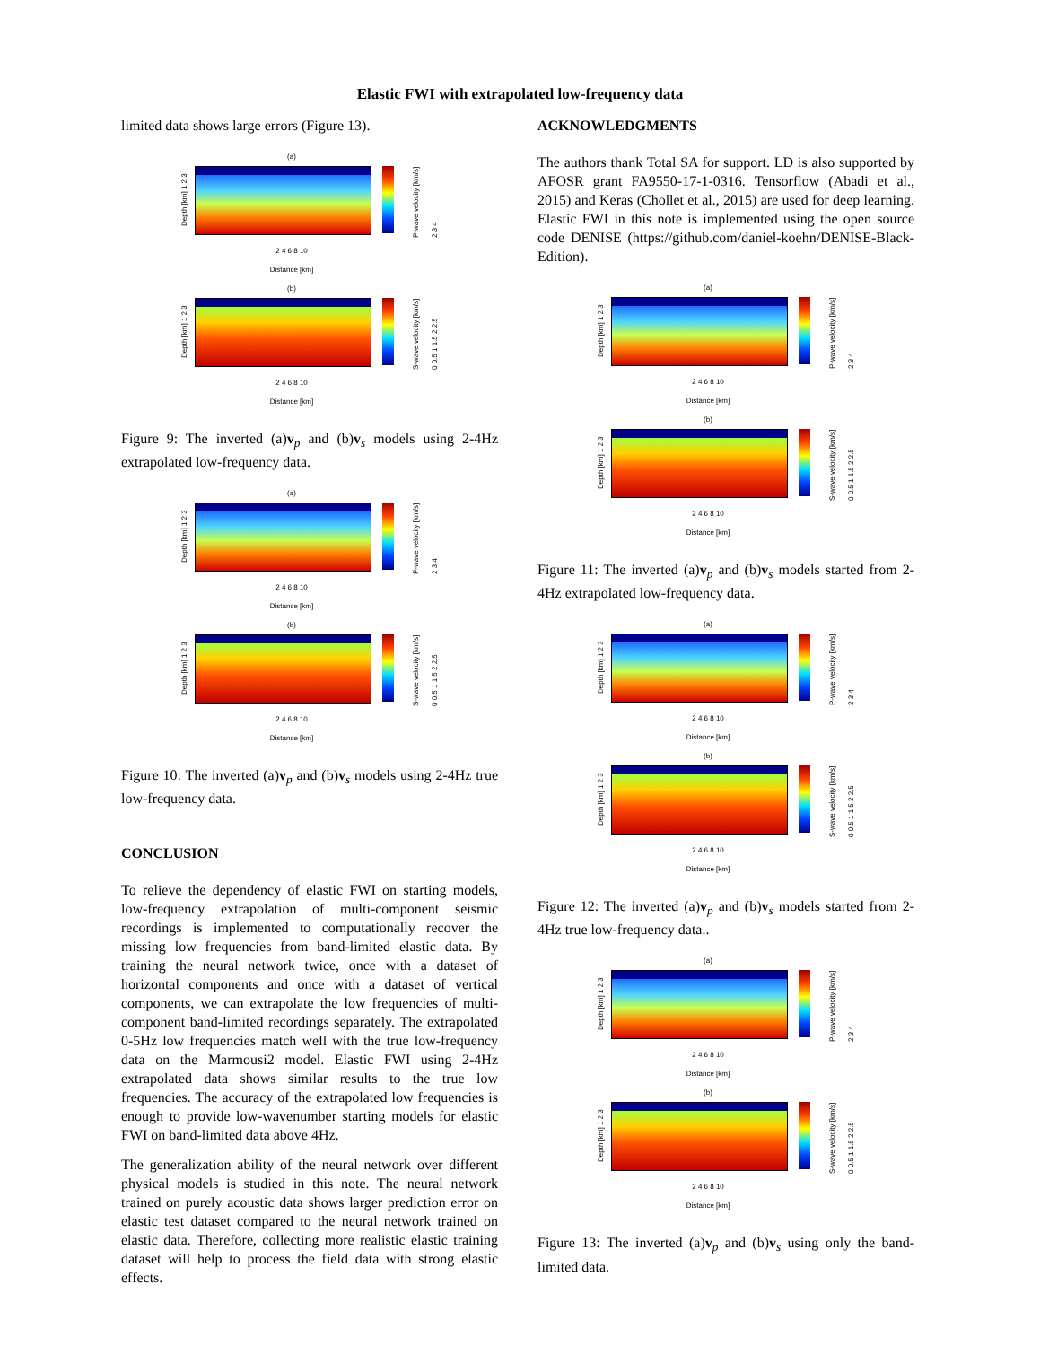Elastic FWI with extrapolated low-frequency data
limited data shows large errors (Figure 13).
(a)
Depth [km] 1 2 3
P-wave velocity [km/s] 2 3 4
2 4 6 8 10
Distance [km]
(b)
Depth [km] 1 2 3
S-wave velocity [km/s] 0 0.5 1 1.5 2 2.5
2 4 6 8 10
Distance [km]
Figure 9: The inverted (a)v<sub>p</sub> and (b)v<sub>s</sub> models using 2-4Hz extrapolated low-frequency data.
(a)
Depth [km] 1 2 3
P-wave velocity [km/s] 2 3 4
2 4 6 8 10
Distance [km]
(b)
Depth [km] 1 2 3
S-wave velocity [km/s] 0 0.5 1 1.5 2 2.5
2 4 6 8 10
Distance [km]
Figure 10: The inverted (a)v<sub>p</sub> and (b)v<sub>s</sub> models using 2-4Hz true low-frequency data.
CONCLUSION
To relieve the dependency of elastic FWI on starting models, low-frequency extrapolation of multi-component seismic recordings is implemented to computationally recover the missing low frequencies from band-limited elastic data. By training the neural network twice, once with a dataset of horizontal components and once with a dataset of vertical components, we can extrapolate the low frequencies of multi-component band-limited recordings separately. The extrapolated 0-5Hz low frequencies match well with the true low-frequency data on the Marmousi2 model. Elastic FWI using 2-4Hz extrapolated data shows similar results to the true low frequencies. The accuracy of the extrapolated low frequencies is enough to provide low-wavenumber starting models for elastic FWI on band-limited data above 4Hz.
The generalization ability of the neural network over different physical models is studied in this note. The neural network trained on purely acoustic data shows larger prediction error on elastic test dataset compared to the neural network trained on elastic data. Therefore, collecting more realistic elastic training dataset will help to process the field data with strong elastic effects.
ACKNOWLEDGMENTS
The authors thank Total SA for support. LD is also supported by AFOSR grant FA9550-17-1-0316. Tensorflow (Abadi et al., 2015) and Keras (Chollet et al., 2015) are used for deep learning. Elastic FWI in this note is implemented using the open source code DENISE (https://github.com/daniel-koehn/DENISE-Black-Edition).
(a)
Depth [km] 1 2 3
P-wave velocity [km/s] 2 3 4
2 4 6 8 10
Distance [km]
(b)
Depth [km] 1 2 3
S-wave velocity [km/s] 0 0.5 1 1.5 2 2.5
2 4 6 8 10
Distance [km]
Figure 11: The inverted (a)v<sub>p</sub> and (b)v<sub>s</sub> models started from 2-4Hz extrapolated low-frequency data.
(a)
Depth [km] 1 2 3
P-wave velocity [km/s] 2 3 4
2 4 6 8 10
Distance [km]
(b)
Depth [km] 1 2 3
S-wave velocity [km/s] 0 0.5 1 1.5 2 2.5
2 4 6 8 10
Distance [km]
Figure 12: The inverted (a)v<sub>p</sub> and (b)v<sub>s</sub> models started from 2-4Hz true low-frequency data..
(a)
Depth [km] 1 2 3
P-wave velocity [km/s] 2 3 4
2 4 6 8 10
Distance [km]
(b)
Depth [km] 1 2 3
S-wave velocity [km/s] 0 0.5 1 1.5 2 2.5
2 4 6 8 10
Distance [km]
Figure 13: The inverted (a)v<sub>p</sub> and (b)v<sub>s</sub> using only the band-limited data.